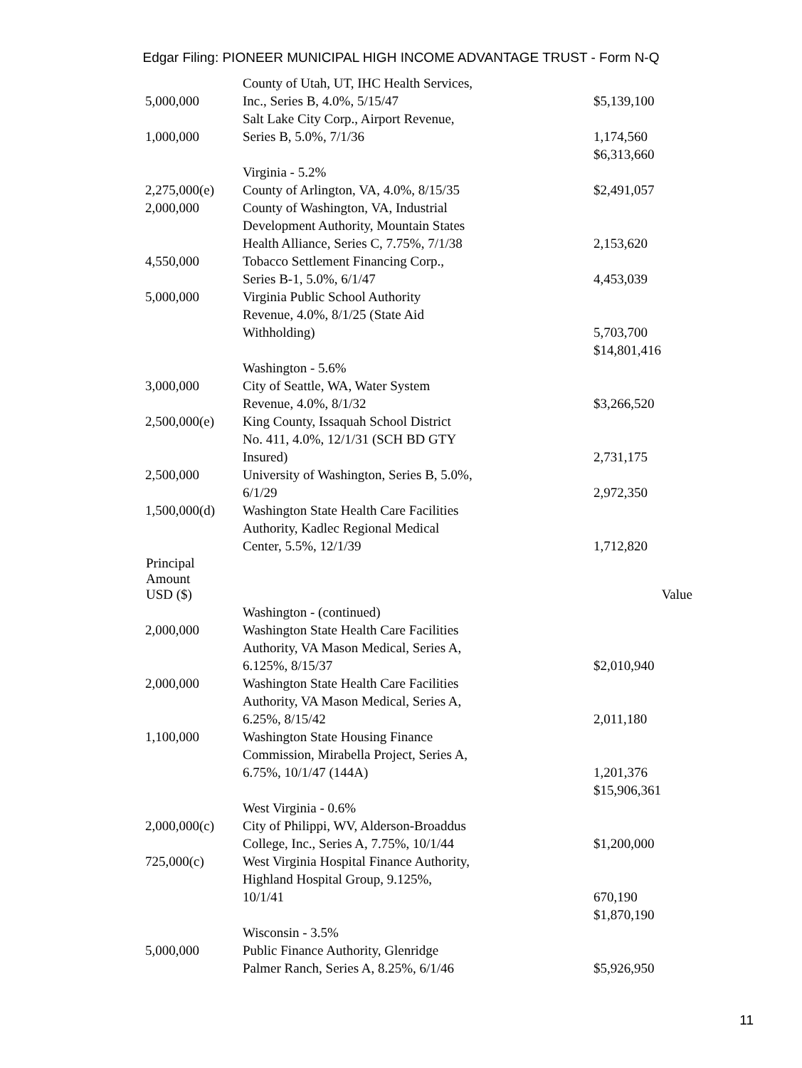Edgar Filing: PIONEER MUNICIPAL HIGH INCOME ADVANTAGE TRUST - Form N-Q
| 5,000,000 | County of Utah, UT, IHC Health Services, Inc., Series B, 4.0%, 5/15/47 | $5,139,100 |
| 1,000,000 | Salt Lake City Corp., Airport Revenue, Series B, 5.0%, 7/1/36 | 1,174,560 |
| | | $6,313,660 |
| | Virginia - 5.2% | |
| 2,275,000(e) | County of Arlington, VA, 4.0%, 8/15/35 | $2,491,057 |
| 2,000,000 | County of Washington, VA, Industrial Development Authority, Mountain States Health Alliance, Series C, 7.75%, 7/1/38 | 2,153,620 |
| 4,550,000 | Tobacco Settlement Financing Corp., Series B-1, 5.0%, 6/1/47 | 4,453,039 |
| 5,000,000 | Virginia Public School Authority Revenue, 4.0%, 8/1/25 (State Aid Withholding) | 5,703,700 |
| | | $14,801,416 |
| | Washington - 5.6% | |
| 3,000,000 | City of Seattle, WA, Water System Revenue, 4.0%, 8/1/32 | $3,266,520 |
| 2,500,000(e) | King County, Issaquah School District No. 411, 4.0%, 12/1/31 (SCH BD GTY Insured) | 2,731,175 |
| 2,500,000 | University of Washington, Series B, 5.0%, 6/1/29 | 2,972,350 |
| 1,500,000(d) | Washington State Health Care Facilities Authority, Kadlec Regional Medical Center, 5.5%, 12/1/39 | 1,712,820 |
| Principal Amount USD ($) | | Value |
| | Washington - (continued) | |
| 2,000,000 | Washington State Health Care Facilities Authority, VA Mason Medical, Series A, 6.125%, 8/15/37 | $2,010,940 |
| 2,000,000 | Washington State Health Care Facilities Authority, VA Mason Medical, Series A, 6.25%, 8/15/42 | 2,011,180 |
| 1,100,000 | Washington State Housing Finance Commission, Mirabella Project, Series A, 6.75%, 10/1/47 (144A) | 1,201,376 |
| | | $15,906,361 |
| | West Virginia - 0.6% | |
| 2,000,000(c) | City of Philippi, WV, Alderson-Broaddus College, Inc., Series A, 7.75%, 10/1/44 | $1,200,000 |
| 725,000(c) | West Virginia Hospital Finance Authority, Highland Hospital Group, 9.125%, 10/1/41 | 670,190 |
| | | $1,870,190 |
| | Wisconsin - 3.5% | |
| 5,000,000 | Public Finance Authority, Glenridge Palmer Ranch, Series A, 8.25%, 6/1/46 | $5,926,950 |
11